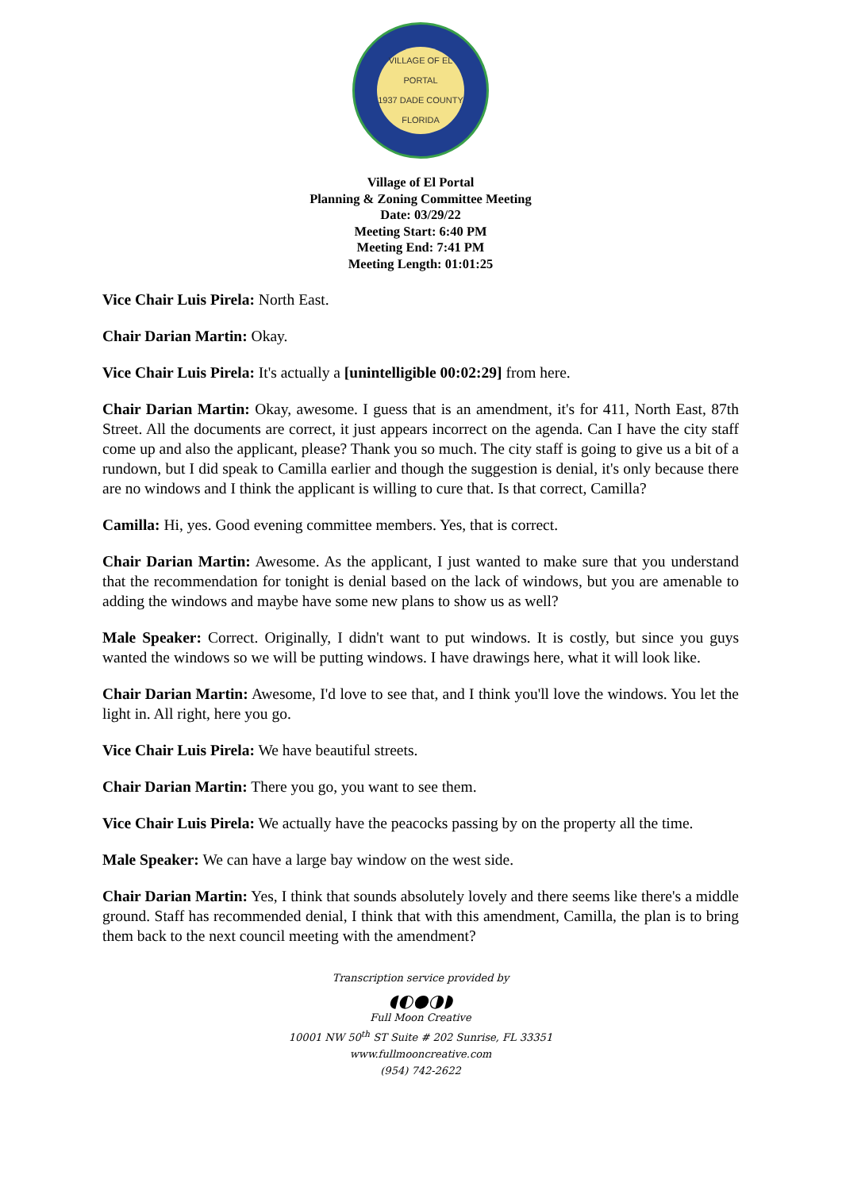VILLAGE OF EL PORTAL
1937 DADE COUNTY
FLORIDA
Village of El Portal
Planning & Zoning Committee Meeting
Date: 03/29/22
Meeting Start: 6:40 PM
Meeting End: 7:41 PM
Meeting Length: 01:01:25
Vice Chair Luis Pirela: North East.
Chair Darian Martin: Okay.
Vice Chair Luis Pirela: It's actually a [unintelligible 00:02:29] from here.
Chair Darian Martin: Okay, awesome. I guess that is an amendment, it's for 411, North East, 87th Street. All the documents are correct, it just appears incorrect on the agenda. Can I have the city staff come up and also the applicant, please? Thank you so much. The city staff is going to give us a bit of a rundown, but I did speak to Camilla earlier and though the suggestion is denial, it's only because there are no windows and I think the applicant is willing to cure that. Is that correct, Camilla?
Camilla: Hi, yes. Good evening committee members. Yes, that is correct.
Chair Darian Martin: Awesome. As the applicant, I just wanted to make sure that you understand that the recommendation for tonight is denial based on the lack of windows, but you are amenable to adding the windows and maybe have some new plans to show us as well?
Male Speaker: Correct. Originally, I didn't want to put windows. It is costly, but since you guys wanted the windows so we will be putting windows. I have drawings here, what it will look like.
Chair Darian Martin: Awesome, I'd love to see that, and I think you'll love the windows. You let the light in. All right, here you go.
Vice Chair Luis Pirela: We have beautiful streets.
Chair Darian Martin: There you go, you want to see them.
Vice Chair Luis Pirela: We actually have the peacocks passing by on the property all the time.
Male Speaker: We can have a large bay window on the west side.
Chair Darian Martin: Yes, I think that sounds absolutely lovely and there seems like there's a middle ground. Staff has recommended denial, I think that with this amendment, Camilla, the plan is to bring them back to the next council meeting with the amendment?
Transcription service provided by
◖◐●◑◗
Full Moon Creative
10001 NW 50<sup>th</sup> ST Suite # 202 Sunrise, FL 33351
www.fullmooncreative.com
(954) 742-2622